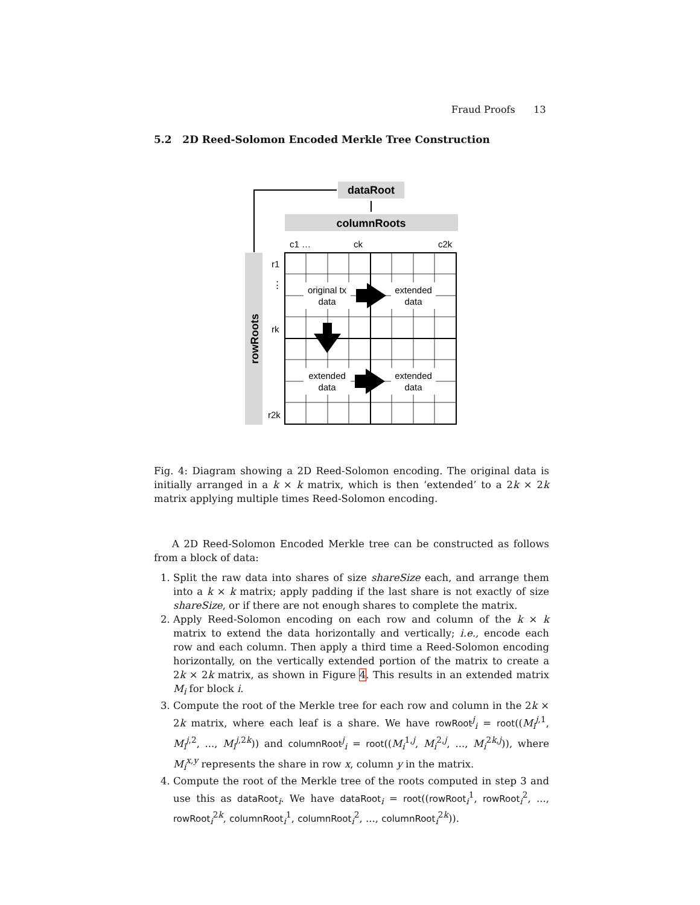Fraud Proofs 13
5.2 2D Reed-Solomon Encoded Merkle Tree Construction
dataRoot
columnRoots
rowRoots
c1 …
ck
c2k
r1
⋮
rk
r2k
original tx
data
extended
data
extended
data
extended
data
Fig. 4: Diagram showing a 2D Reed-Solomon encoding. The original data is initially arranged in a k × k matrix, which is then ‘extended’ to a 2k × 2k matrix applying multiple times Reed-Solomon encoding.
A 2D Reed-Solomon Encoded Merkle tree can be constructed as follows from a block of data:
1. Split the raw data into shares of size shareSize each, and arrange them into a k × k matrix; apply padding if the last share is not exactly of size shareSize, or if there are not enough shares to complete the matrix.
2. Apply Reed-Solomon encoding on each row and column of the k × k matrix to extend the data horizontally and vertically; i.e., encode each row and each column. Then apply a third time a Reed-Solomon encoding horizontally, on the vertically extended portion of the matrix to create a 2k × 2k matrix, as shown in Figure 4. This results in an extended matrix M<sub>i</sub> for block i.
3. Compute the root of the Merkle tree for each row and column in the 2k × 2k matrix, where each leaf is a share. We have rowRoot<sup>j</sup><sub>i</sub> = root((M<sub>i</sub><sup>j,1</sup>, M<sub>i</sub><sup>j,2</sup>, ..., M<sub>i</sub><sup>j,2k</sup>)) and columnRoot<sup>j</sup><sub>i</sub> = root((M<sub>i</sub><sup>1,j</sup>, M<sub>i</sub><sup>2,j</sup>, ..., M<sub>i</sub><sup>2k,j</sup>)), where M<sub>i</sub><sup>x,y</sup> represents the share in row x, column y in the matrix.
4. Compute the root of the Merkle tree of the roots computed in step 3 and use this as dataRoot<sub>i</sub>. We have dataRoot<sub>i</sub> = root((rowRoot<sub>i</sub><sup>1</sup>, rowRoot<sub>i</sub><sup>2</sup>, ..., rowRoot<sub>i</sub><sup>2k</sup>, columnRoot<sub>i</sub><sup>1</sup>, columnRoot<sub>i</sub><sup>2</sup>, ..., columnRoot<sub>i</sub><sup>2k</sup>)).